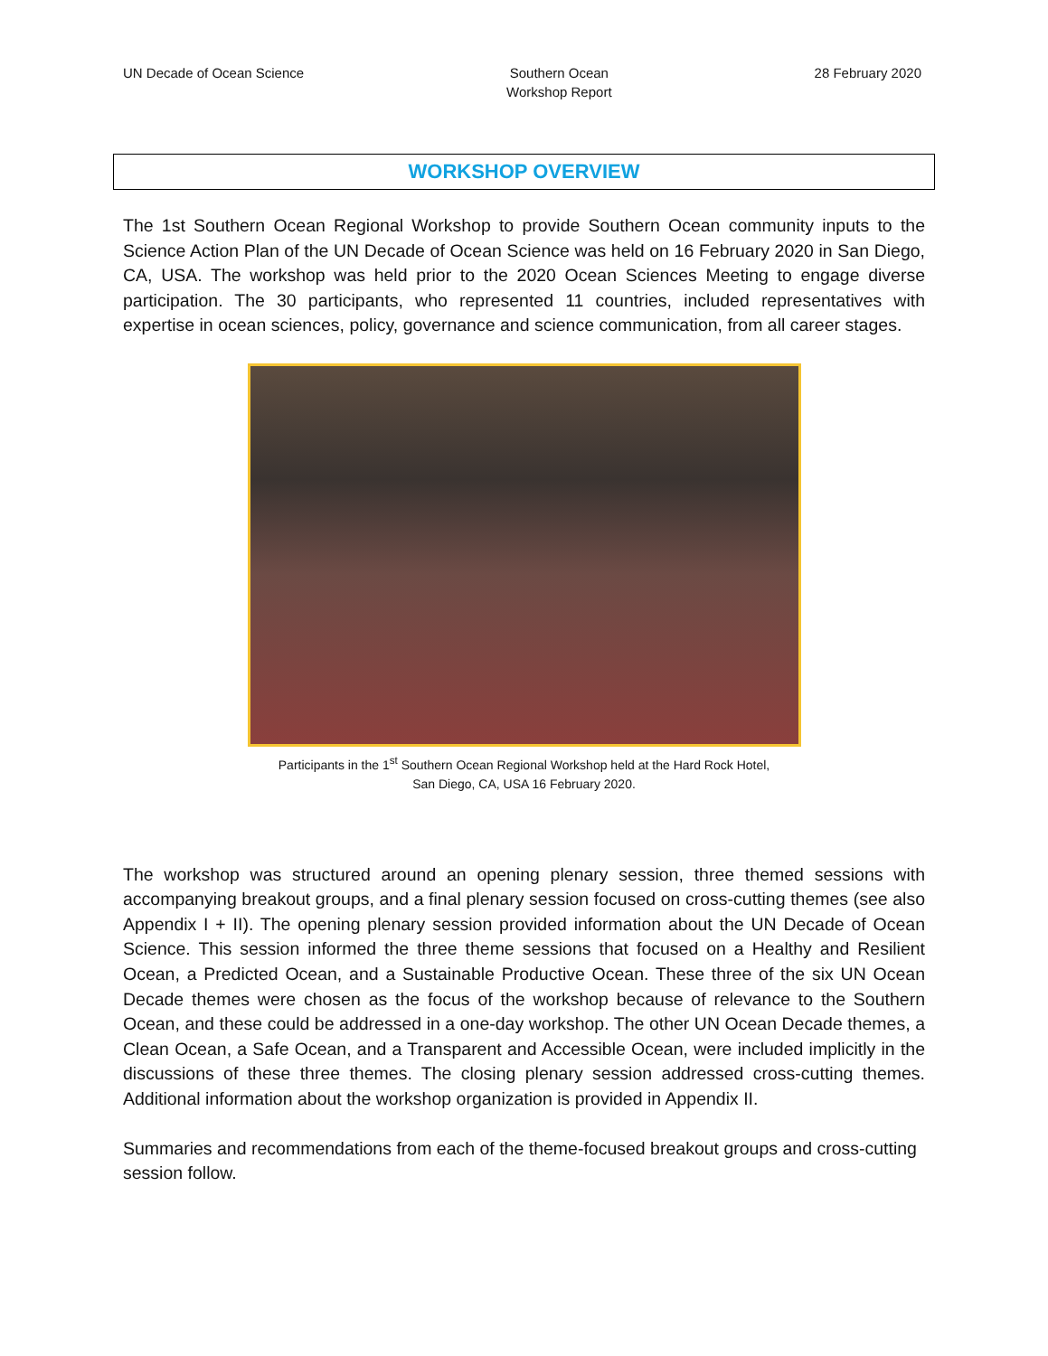UN Decade of Ocean Science Southern Ocean
Workshop Report
28 February 2020
WORKSHOP OVERVIEW
The 1st Southern Ocean Regional Workshop to provide Southern Ocean community inputs to the Science Action Plan of the UN Decade of Ocean Science was held on 16 February 2020 in San Diego, CA, USA. The workshop was held prior to the 2020 Ocean Sciences Meeting to engage diverse participation. The 30 participants, who represented 11 countries, included representatives with expertise in ocean sciences, policy, governance and science communication, from all career stages.
Participants in the 1<sup>st</sup> Southern Ocean Regional Workshop held at the Hard Rock Hotel,
San Diego, CA, USA 16 February 2020.
The workshop was structured around an opening plenary session, three themed sessions with accompanying breakout groups, and a final plenary session focused on cross-cutting themes (see also Appendix I + II). The opening plenary session provided information about the UN Decade of Ocean Science. This session informed the three theme sessions that focused on a Healthy and Resilient Ocean, a Predicted Ocean, and a Sustainable Productive Ocean. These three of the six UN Ocean Decade themes were chosen as the focus of the workshop because of relevance to the Southern Ocean, and these could be addressed in a one-day workshop. The other UN Ocean Decade themes, a Clean Ocean, a Safe Ocean, and a Transparent and Accessible Ocean, were included implicitly in the discussions of these three themes. The closing plenary session addressed cross-cutting themes. Additional information about the workshop organization is provided in Appendix II.
Summaries and recommendations from each of the theme-focused breakout groups and cross-cutting session follow.